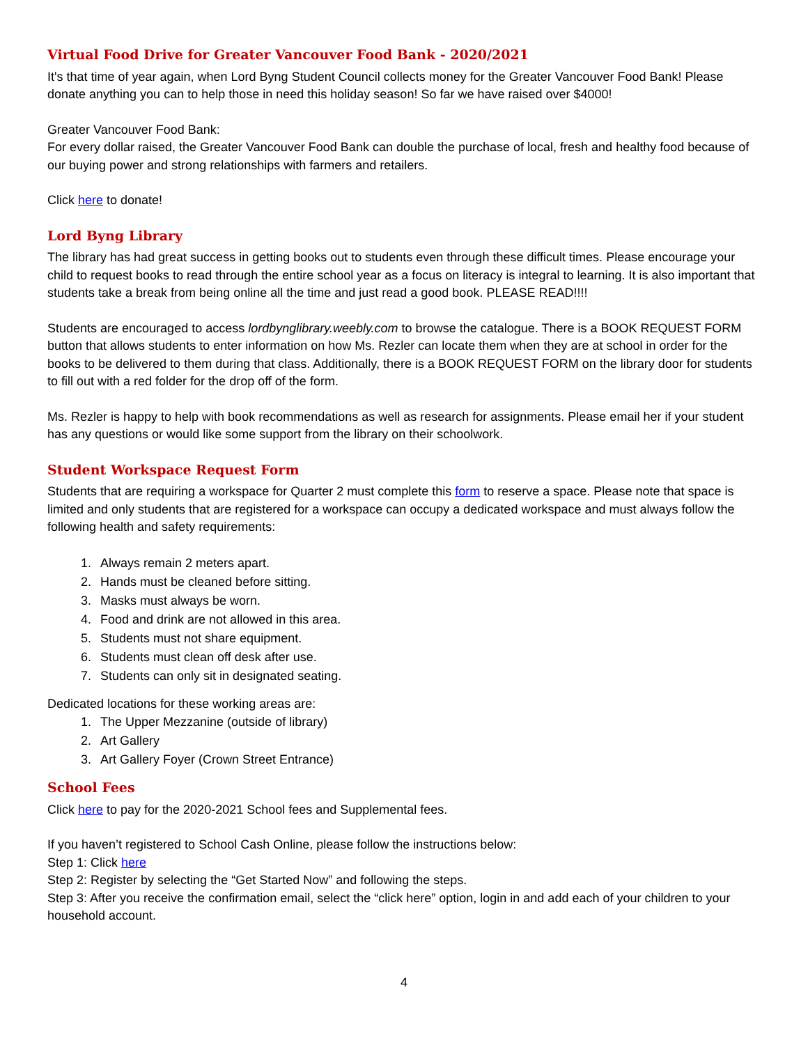Virtual Food Drive for Greater Vancouver Food Bank - 2020/2021
It's that time of year again, when Lord Byng Student Council collects money for the Greater Vancouver Food Bank! Please donate anything you can to help those in need this holiday season! So far we have raised over $4000!
Greater Vancouver Food Bank:
For every dollar raised, the Greater Vancouver Food Bank can double the purchase of local, fresh and healthy food because of our buying power and strong relationships with farmers and retailers.
Click here to donate!
Lord Byng Library
The library has had great success in getting books out to students even through these difficult times. Please encourage your child to request books to read through the entire school year as a focus on literacy is integral to learning. It is also important that students take a break from being online all the time and just read a good book. PLEASE READ!!!!
Students are encouraged to access lordbynglibrary.weebly.com to browse the catalogue. There is a BOOK REQUEST FORM button that allows students to enter information on how Ms. Rezler can locate them when they are at school in order for the books to be delivered to them during that class. Additionally, there is a BOOK REQUEST FORM on the library door for students to fill out with a red folder for the drop off of the form.
Ms. Rezler is happy to help with book recommendations as well as research for assignments. Please email her if your student has any questions or would like some support from the library on their schoolwork.
Student Workspace Request Form
Students that are requiring a workspace for Quarter 2 must complete this form to reserve a space. Please note that space is limited and only students that are registered for a workspace can occupy a dedicated workspace and must always follow the following health and safety requirements:
1. Always remain 2 meters apart.
2. Hands must be cleaned before sitting.
3. Masks must always be worn.
4. Food and drink are not allowed in this area.
5. Students must not share equipment.
6. Students must clean off desk after use.
7. Students can only sit in designated seating.
Dedicated locations for these working areas are:
1. The Upper Mezzanine (outside of library)
2. Art Gallery
3. Art Gallery Foyer (Crown Street Entrance)
School Fees
Click here to pay for the 2020-2021 School fees and Supplemental fees.
If you haven’t registered to School Cash Online, please follow the instructions below:
Step 1: Click here
Step 2: Register by selecting the “Get Started Now” and following the steps.
Step 3: After you receive the confirmation email, select the “click here” option, login in and add each of your children to your household account.
4